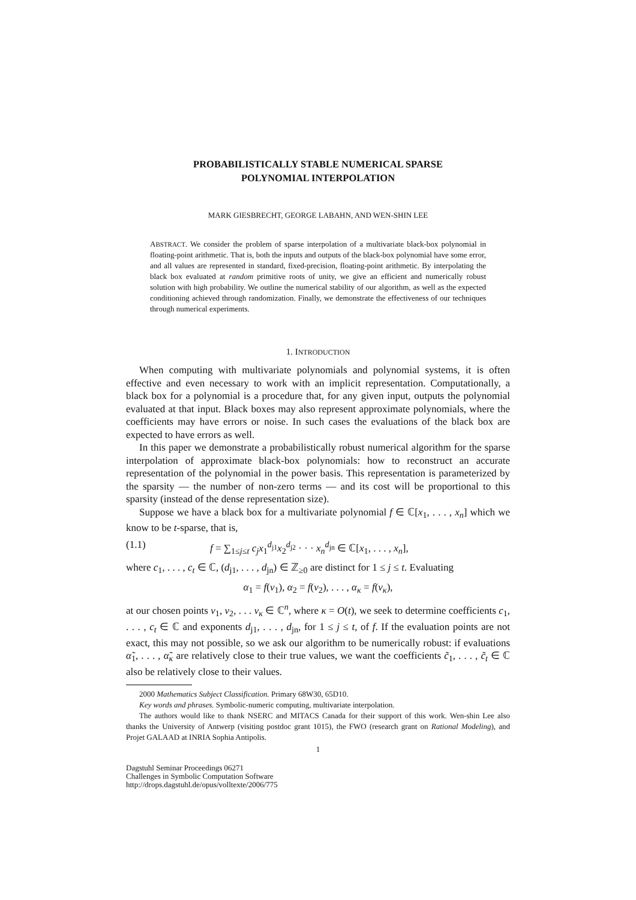PROBABILISTICALLY STABLE NUMERICAL SPARSE
POLYNOMIAL INTERPOLATION
MARK GIESBRECHT, GEORGE LABAHN, AND WEN-SHIN LEE
ABSTRACT. We consider the problem of sparse interpolation of a multivariate black-box polynomial in floating-point arithmetic. That is, both the inputs and outputs of the black-box polynomial have some error, and all values are represented in standard, fixed-precision, floating-point arithmetic. By interpolating the black box evaluated at random primitive roots of unity, we give an efficient and numerically robust solution with high probability. We outline the numerical stability of our algorithm, as well as the expected conditioning achieved through randomization. Finally, we demonstrate the effectiveness of our techniques through numerical experiments.
1. INTRODUCTION
When computing with multivariate polynomials and polynomial systems, it is often effective and even necessary to work with an implicit representation. Computationally, a black box for a polynomial is a procedure that, for any given input, outputs the polynomial evaluated at that input. Black boxes may also represent approximate polynomials, where the coefficients may have errors or noise. In such cases the evaluations of the black box are expected to have errors as well.
In this paper we demonstrate a probabilistically robust numerical algorithm for the sparse interpolation of approximate black-box polynomials: how to reconstruct an accurate representation of the polynomial in the power basis. This representation is parameterized by the sparsity — the number of non-zero terms — and its cost will be proportional to this sparsity (instead of the dense representation size).
Suppose we have a black box for a multivariate polynomial f ∈ ℂ[x<sub>1</sub>, . . . , x<sub>n</sub>] which we know to be t-sparse, that is,
(1.1) f = ∑<sub>1≤j≤t</sub> c<sub>j</sub>x<sub>1</sub><sup>d<sub>j1</sub></sup>x<sub>2</sub><sup>d<sub>j2</sub></sup> · · · x<sub>n</sub><sup>d<sub>jn</sub></sup> ∈ ℂ[x<sub>1</sub>, . . . , x<sub>n</sub>],
where c<sub>1</sub>, . . . , c<sub>t</sub> ∈ ℂ, (d<sub>j1</sub>, . . . , d<sub>jn</sub>) ∈ ℤ<sub>≥0</sub> are distinct for 1 ≤ j ≤ t. Evaluating
α<sub>1</sub> = f(ν<sub>1</sub>), α<sub>2</sub> = f(ν<sub>2</sub>), . . . , α<sub>κ</sub> = f(ν<sub>κ</sub>),
at our chosen points ν<sub>1</sub>, ν<sub>2</sub>, . . . ν<sub>κ</sub> ∈ ℂ<sup>n</sup>, where κ = O(t), we seek to determine coefficients c<sub>1</sub>, . . . , c<sub>t</sub> ∈ ℂ and exponents d<sub>j1</sub>, . . . , d<sub>jn</sub>, for 1 ≤ j ≤ t, of f. If the evaluation points are not exact, this may not possible, so we ask our algorithm to be numerically robust: if evaluations α̃<sub>1</sub>, . . . , α̃<sub>κ</sub> are relatively close to their true values, we want the coefficients c̃<sub>1</sub>, . . . , c̃<sub>t</sub> ∈ ℂ also be relatively close to their values.
2000 Mathematics Subject Classification. Primary 68W30, 65D10.
Key words and phrases. Symbolic-numeric computing, multivariate interpolation.
The authors would like to thank NSERC and MITACS Canada for their support of this work. Wen-shin Lee also thanks the University of Antwerp (visiting postdoc grant 1015), the FWO (research grant on Rational Modeling), and Projet GALAAD at INRIA Sophia Antipolis.
1
Dagstuhl Seminar Proceedings 06271
Challenges in Symbolic Computation Software
http://drops.dagstuhl.de/opus/volltexte/2006/775